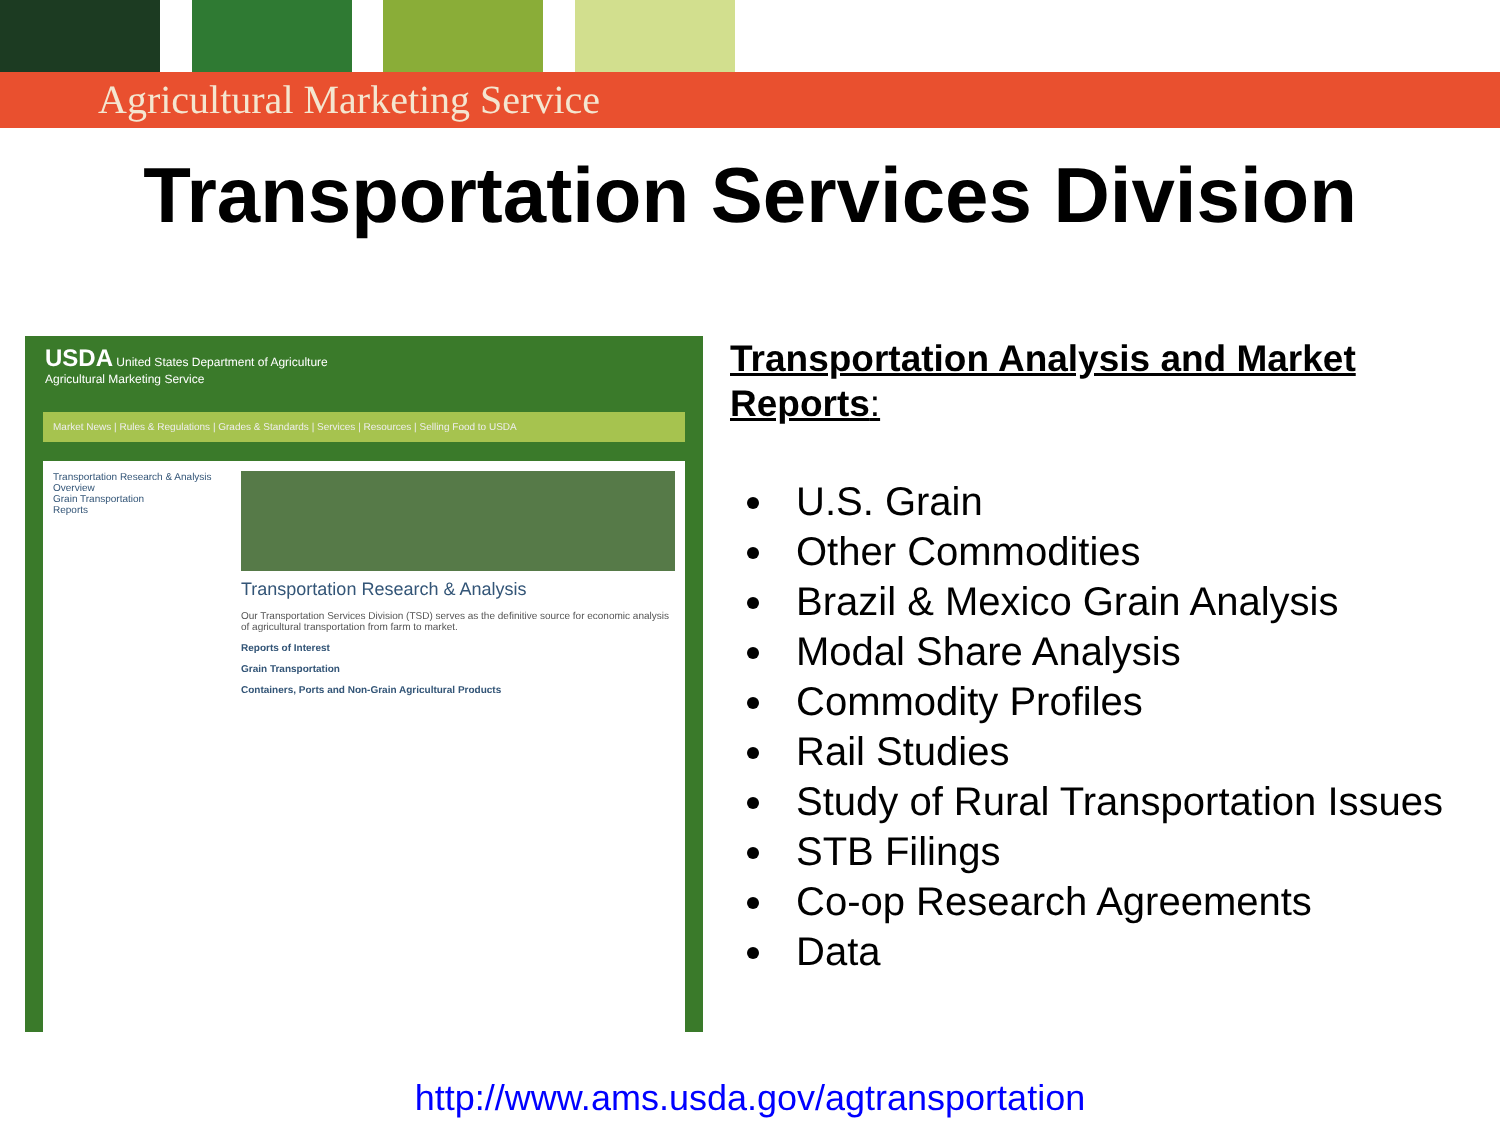Agricultural Marketing Service
Transportation Services Division
USDA United States Department of Agriculture
Agricultural Marketing Service
Market News | Rules & Regulations | Grades & Standards | Services | Resources | Selling Food to USDA
Transportation Research & Analysis
Overview
Grain Transportation
Reports
Transportation Research & Analysis
Our Transportation Services Division (TSD) serves as the definitive source for economic analysis of agricultural transportation from farm to market.
Reports of Interest
Grain Transportation
Containers, Ports and Non-Grain Agricultural Products
Transportation Analysis and Market Reports:
U.S. Grain
Other Commodities
Brazil & Mexico Grain Analysis
Modal Share Analysis
Commodity Profiles
Rail Studies
Study of Rural Transportation Issues
STB Filings
Co-op Research Agreements
Data
http://www.ams.usda.gov/agtransportation